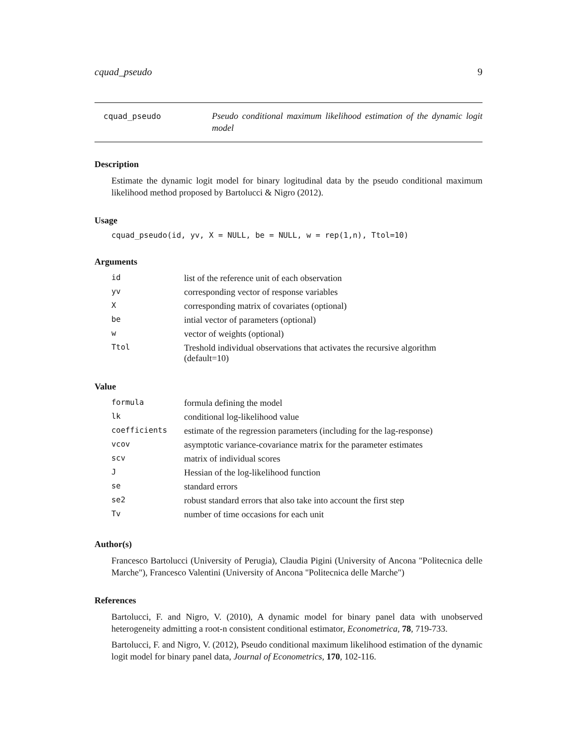cquad_pseudo 9
cquad_pseudo
Pseudo conditional maximum likelihood estimation of the dynamic logit model
Description
Estimate the dynamic logit model for binary logitudinal data by the pseudo conditional maximum likelihood method proposed by Bartolucci & Nigro (2012).
Usage
cquad_pseudo(id, yv, X = NULL, be = NULL, w = rep(1,n), Ttol=10)
Arguments
| id | list of the reference unit of each observation |
| yv | corresponding vector of response variables |
| X | corresponding matrix of covariates (optional) |
| be | intial vector of parameters (optional) |
| w | vector of weights (optional) |
| Ttol | Treshold individual observations that activates the recursive algorithm (default=10) |
Value
| formula | formula defining the model |
| lk | conditional log-likelihood value |
| coefficients | estimate of the regression parameters (including for the lag-response) |
| vcov | asymptotic variance-covariance matrix for the parameter estimates |
| scv | matrix of individual scores |
| J | Hessian of the log-likelihood function |
| se | standard errors |
| se2 | robust standard errors that also take into account the first step |
| Tv | number of time occasions for each unit |
Author(s)
Francesco Bartolucci (University of Perugia), Claudia Pigini (University of Ancona "Politecnica delle Marche"), Francesco Valentini (University of Ancona "Politecnica delle Marche")
References
Bartolucci, F. and Nigro, V. (2010), A dynamic model for binary panel data with unobserved heterogeneity admitting a root-n consistent conditional estimator, Econometrica, 78, 719-733.
Bartolucci, F. and Nigro, V. (2012), Pseudo conditional maximum likelihood estimation of the dynamic logit model for binary panel data, Journal of Econometrics, 170, 102-116.